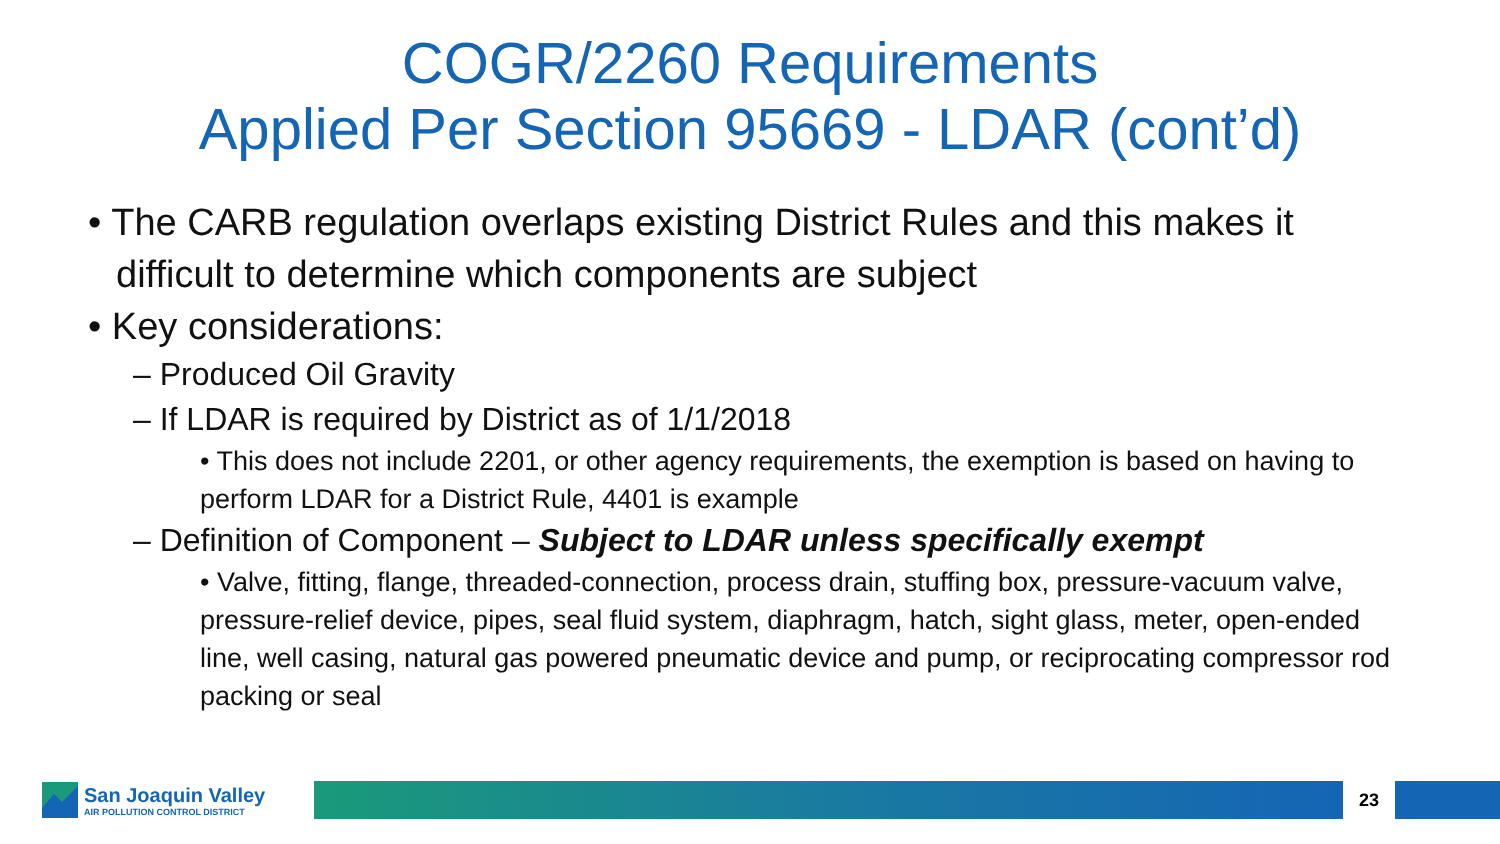COGR/2260 Requirements
Applied Per Section 95669 - LDAR (cont’d)
• The CARB regulation overlaps existing District Rules and this makes it difficult to determine which components are subject
• Key considerations:
– Produced Oil Gravity
– If LDAR is required by District as of 1/1/2018
• This does not include 2201, or other agency requirements, the exemption is based on having to perform LDAR for a District Rule, 4401 is example
– Definition of Component – Subject to LDAR unless specifically exempt
• Valve, fitting, flange, threaded-connection, process drain, stuffing box, pressure-vacuum valve, pressure-relief device, pipes, seal fluid system, diaphragm, hatch, sight glass, meter, open-ended line, well casing, natural gas powered pneumatic device and pump, or reciprocating compressor rod packing or seal
San Joaquin Valley
AIR POLLUTION CONTROL DISTRICT
23